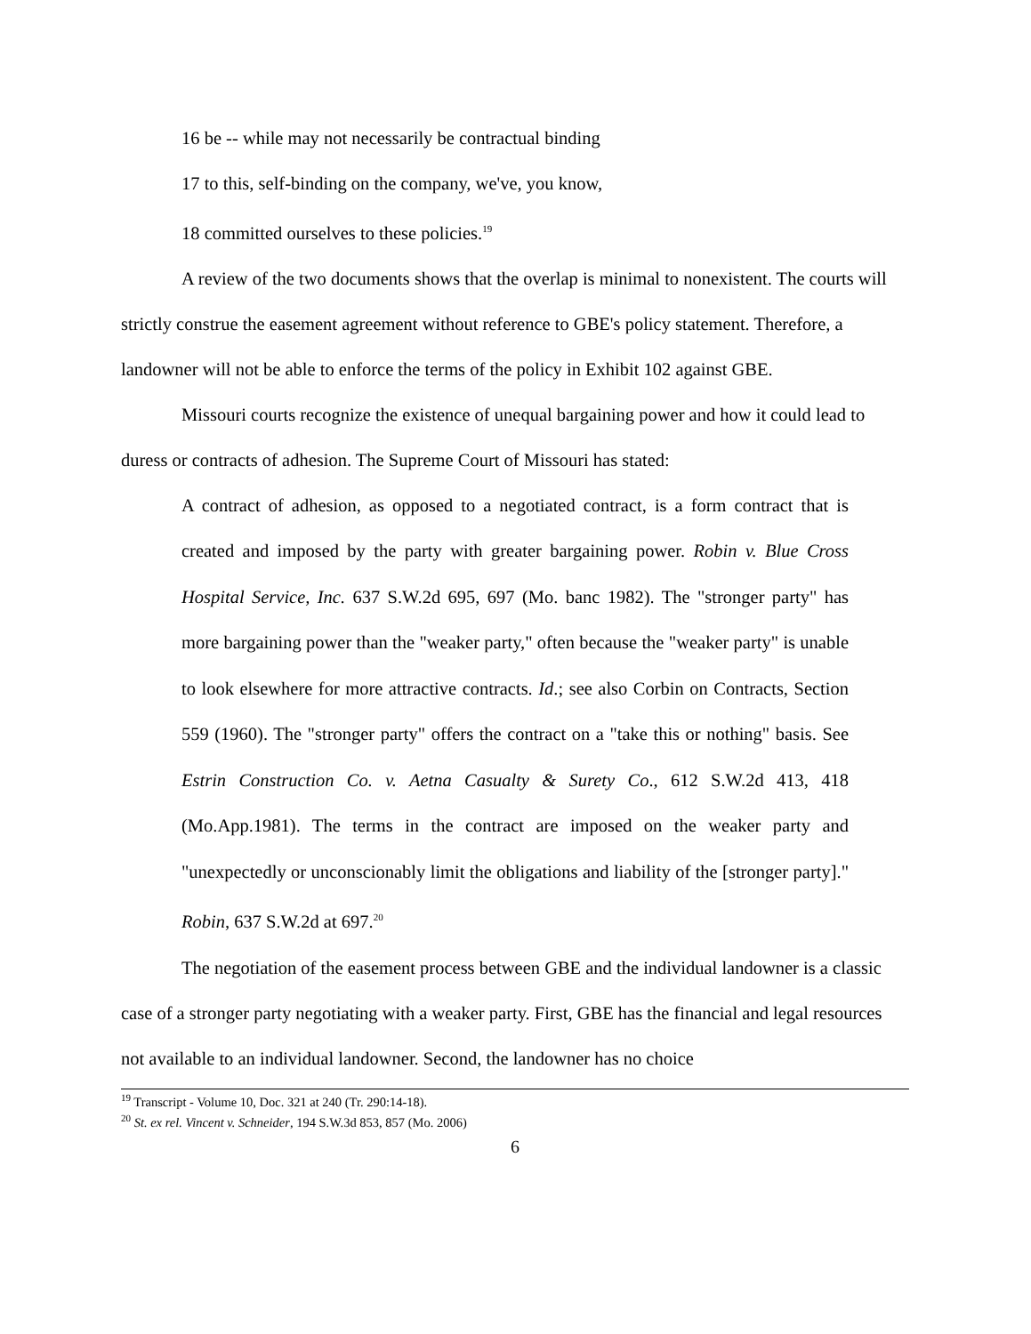16 be -- while may not necessarily be contractual binding
17 to this, self-binding on the company, we've, you know,
18 committed ourselves to these policies.<sup>19</sup>
A review of the two documents shows that the overlap is minimal to nonexistent. The courts will strictly construe the easement agreement without reference to GBE's policy statement. Therefore, a landowner will not be able to enforce the terms of the policy in Exhibit 102 against GBE.
Missouri courts recognize the existence of unequal bargaining power and how it could lead to duress or contracts of adhesion. The Supreme Court of Missouri has stated:
A contract of adhesion, as opposed to a negotiated contract, is a form contract that is created and imposed by the party with greater bargaining power. Robin v. Blue Cross Hospital Service, Inc. 637 S.W.2d 695, 697 (Mo. banc 1982). The "stronger party" has more bargaining power than the "weaker party," often because the "weaker party" is unable to look elsewhere for more attractive contracts. Id.; see also Corbin on Contracts, Section 559 (1960). The "stronger party" offers the contract on a "take this or nothing" basis. See Estrin Construction Co. v. Aetna Casualty & Surety Co., 612 S.W.2d 413, 418 (Mo.App.1981). The terms in the contract are imposed on the weaker party and "unexpectedly or unconscionably limit the obligations and liability of the [stronger party]." Robin, 637 S.W.2d at 697.<sup>20</sup>
The negotiation of the easement process between GBE and the individual landowner is a classic case of a stronger party negotiating with a weaker party. First, GBE has the financial and legal resources not available to an individual landowner. Second, the landowner has no choice
<sup>19</sup> Transcript - Volume 10, Doc. 321 at 240 (Tr. 290:14-18).
<sup>20</sup> St. ex rel. Vincent v. Schneider, 194 S.W.3d 853, 857 (Mo. 2006)
6